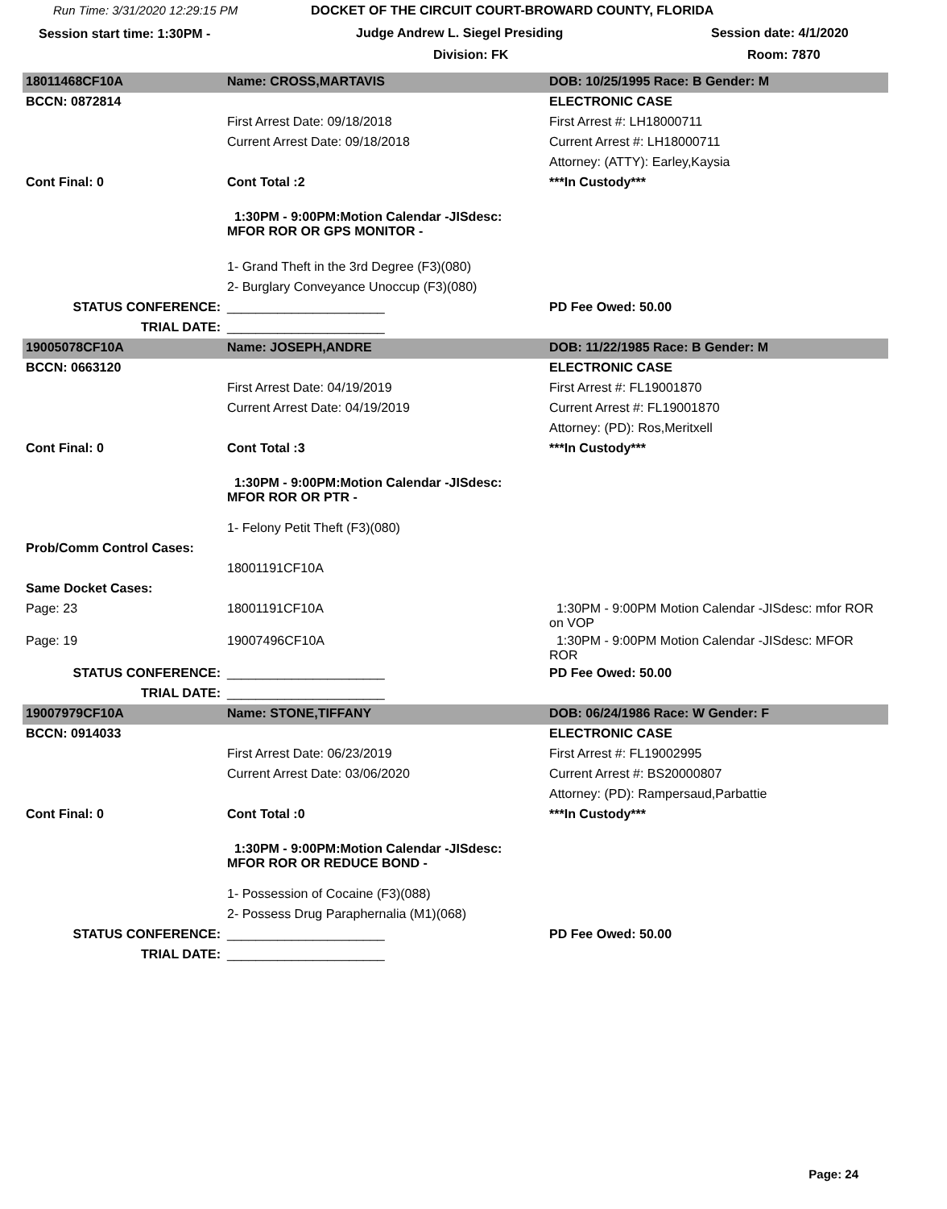Run Time: 3/31/2020 12:29:15 PM DOCKET OF THE CIRCUIT COURT-BROWARD COUNTY, FLORIDA
Session start time: 1:30PM - Judge Andrew L. Siegel Presiding Session date: 4/1/2020
Division: FK Room: 7870
| 18011468CF10A | Name: CROSS,MARTAVIS | DOB: 10/25/1995 Race: B Gender: M |
| BCCN: 0872814 | | ELECTRONIC CASE |
| | First Arrest Date: 09/18/2018 | First Arrest #: LH18000711 |
| | Current Arrest Date: 09/18/2018 | Current Arrest #: LH18000711 |
| | | Attorney: (ATTY): Earley,Kaysia |
| Cont Final: 0 | Cont Total :2 | ***In Custody*** |
| | 1:30PM - 9:00PM:Motion Calendar -JISdesc: MFOR ROR OR GPS MONITOR - | |
| | 1- Grand Theft in the 3rd Degree (F3)(080) | |
| | 2- Burglary Conveyance Unoccup (F3)(080) | |
| STATUS CONFERENCE: | ______________________ | PD Fee Owed: 50.00 |
| TRIAL DATE: | ______________________ | |
| 19005078CF10A | Name: JOSEPH,ANDRE | DOB: 11/22/1985 Race: B Gender: M |
| BCCN: 0663120 | | ELECTRONIC CASE |
| | First Arrest Date: 04/19/2019 | First Arrest #: FL19001870 |
| | Current Arrest Date: 04/19/2019 | Current Arrest #: FL19001870 |
| | | Attorney: (PD): Ros,Meritxell |
| Cont Final: 0 | Cont Total :3 | ***In Custody*** |
| | 1:30PM - 9:00PM:Motion Calendar -JISdesc: MFOR ROR OR PTR - | |
| | 1- Felony Petit Theft (F3)(080) | |
| Prob/Comm Control Cases: | | |
| | 18001191CF10A | |
| Same Docket Cases: | | |
| Page: 23 | 18001191CF10A | 1:30PM - 9:00PM Motion Calendar -JISdesc: mfor ROR on VOP |
| Page: 19 | 19007496CF10A | 1:30PM - 9:00PM Motion Calendar -JISdesc: MFOR ROR |
| STATUS CONFERENCE: | ______________________ | PD Fee Owed: 50.00 |
| TRIAL DATE: | ______________________ | |
| 19007979CF10A | Name: STONE,TIFFANY | DOB: 06/24/1986 Race: W Gender: F |
| BCCN: 0914033 | | ELECTRONIC CASE |
| | First Arrest Date: 06/23/2019 | First Arrest #: FL19002995 |
| | Current Arrest Date: 03/06/2020 | Current Arrest #: BS20000807 |
| | | Attorney: (PD): Rampersaud,Parbattie |
| Cont Final: 0 | Cont Total :0 | ***In Custody*** |
| | 1:30PM - 9:00PM:Motion Calendar -JISdesc: MFOR ROR OR REDUCE BOND - | |
| | 1- Possession of Cocaine (F3)(088) | |
| | 2- Possess Drug Paraphernalia (M1)(068) | |
| STATUS CONFERENCE: | ______________________ | PD Fee Owed: 50.00 |
| TRIAL DATE: | ______________________ | |
Page: 24